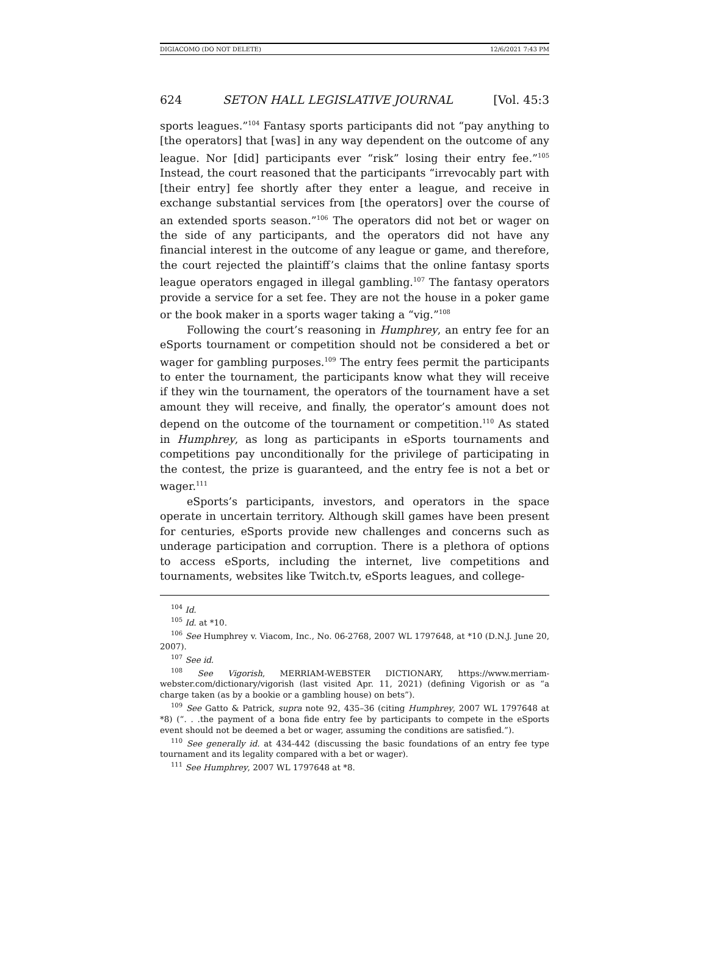DIGIACOMO (DO NOT DELETE) 12/6/2021 7:43 PM
624 SETON HALL LEGISLATIVE JOURNAL [Vol. 45:3
sports leagues.”<sup>104</sup> Fantasy sports participants did not “pay anything to [the operators] that [was] in any way dependent on the outcome of any league. Nor [did] participants ever “risk” losing their entry fee.”<sup>105</sup> Instead, the court reasoned that the participants “irrevocably part with [their entry] fee shortly after they enter a league, and receive in exchange substantial services from [the operators] over the course of an extended sports season.”<sup>106</sup> The operators did not bet or wager on the side of any participants, and the operators did not have any financial interest in the outcome of any league or game, and therefore, the court rejected the plaintiff’s claims that the online fantasy sports league operators engaged in illegal gambling.<sup>107</sup> The fantasy operators provide a service for a set fee. They are not the house in a poker game or the book maker in a sports wager taking a “vig.”<sup>108</sup>
Following the court’s reasoning in Humphrey, an entry fee for an eSports tournament or competition should not be considered a bet or wager for gambling purposes.<sup>109</sup> The entry fees permit the participants to enter the tournament, the participants know what they will receive if they win the tournament, the operators of the tournament have a set amount they will receive, and finally, the operator’s amount does not depend on the outcome of the tournament or competition.<sup>110</sup> As stated in Humphrey, as long as participants in eSports tournaments and competitions pay unconditionally for the privilege of participating in the contest, the prize is guaranteed, and the entry fee is not a bet or wager.<sup>111</sup>
eSports’s participants, investors, and operators in the space operate in uncertain territory. Although skill games have been present for centuries, eSports provide new challenges and concerns such as underage participation and corruption. There is a plethora of options to access eSports, including the internet, live competitions and tournaments, websites like Twitch.tv, eSports leagues, and college-
<sup>104</sup> Id.
<sup>105</sup> Id. at *10.
<sup>106</sup> See Humphrey v. Viacom, Inc., No. 06-2768, 2007 WL 1797648, at *10 (D.N.J. June 20, 2007).
<sup>107</sup> See id.
<sup>108</sup> See Vigorish, MERRIAM-WEBSTER DICTIONARY, https://www.merriam-webster.com/dictionary/vigorish (last visited Apr. 11, 2021) (defining Vigorish or as “a charge taken (as by a bookie or a gambling house) on bets”).
<sup>109</sup> See Gatto & Patrick, supra note 92, 435–36 (citing Humphrey, 2007 WL 1797648 at *8) (“. . .the payment of a bona fide entry fee by participants to compete in the eSports event should not be deemed a bet or wager, assuming the conditions are satisfied.”).
<sup>110</sup> See generally id. at 434-442 (discussing the basic foundations of an entry fee type tournament and its legality compared with a bet or wager).
<sup>111</sup> See Humphrey, 2007 WL 1797648 at *8.